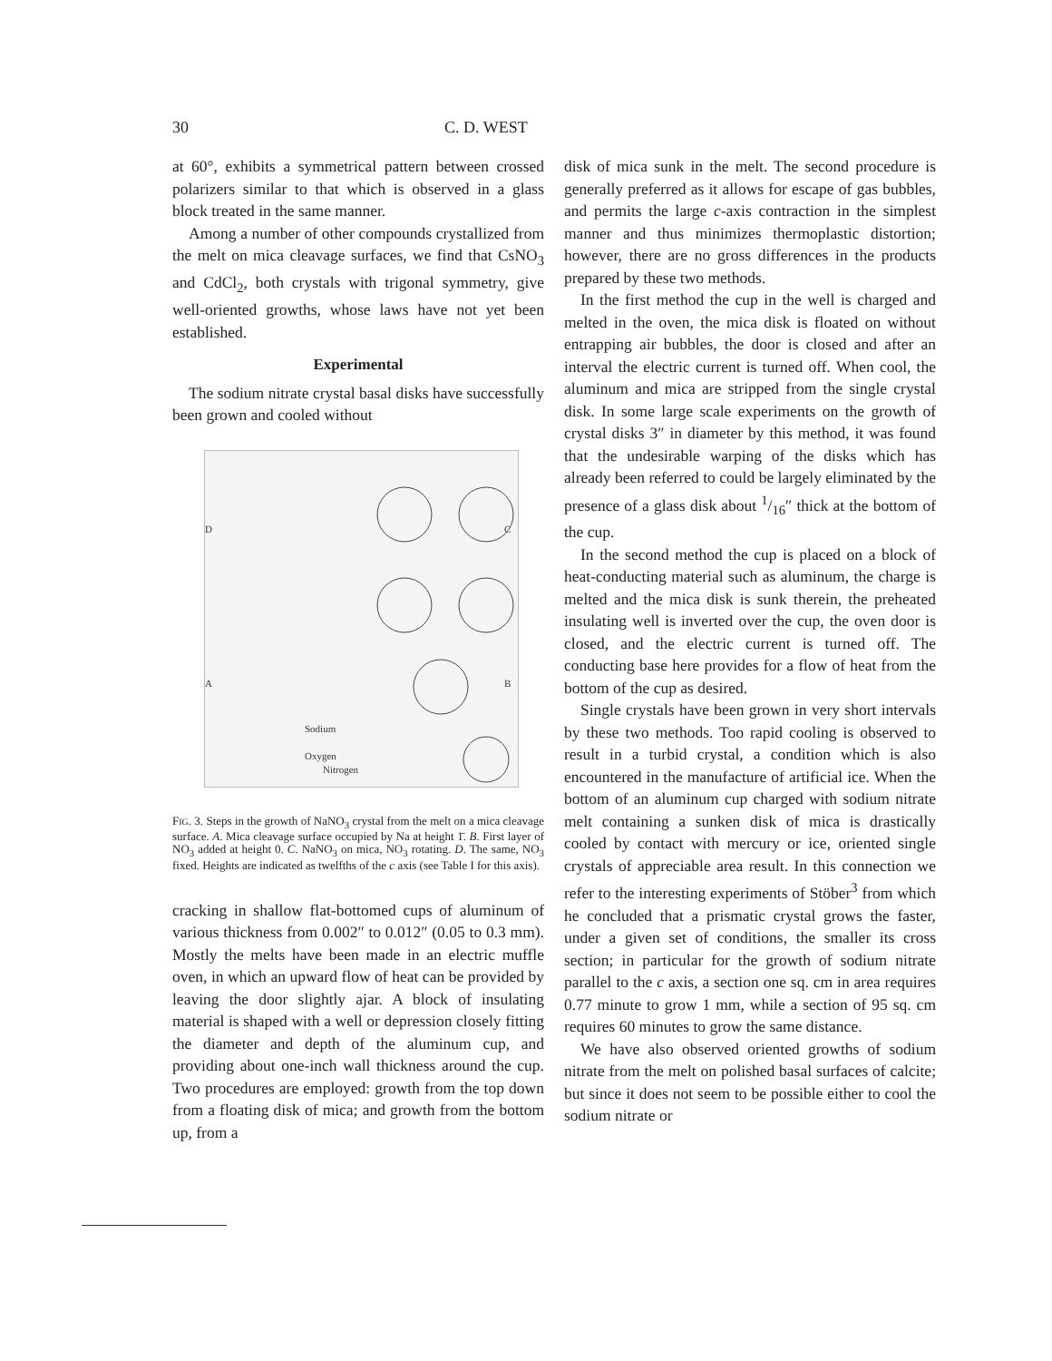30 C. D. WEST
at 60°, exhibits a symmetrical pattern between crossed polarizers similar to that which is observed in a glass block treated in the same manner.
Among a number of other compounds crystallized from the melt on mica cleavage surfaces, we find that CsNO<sub>3</sub> and CdCl<sub>2</sub>, both crystals with trigonal symmetry, give well-oriented growths, whose laws have not yet been established.
Experimental
The sodium nitrate crystal basal disks have successfully been grown and cooled without
D
C
A
B
Sodium
Oxygen
Nitrogen
FIG. 3. Steps in the growth of NaNO<sub>3</sub> crystal from the melt on a mica cleavage surface. A. Mica cleavage surface occupied by Na at height 1̄. B. First layer of NO<sub>3</sub> added at height 0. C. NaNO<sub>3</sub> on mica, NO<sub>3</sub> rotating. D. The same, NO<sub>3</sub> fixed. Heights are indicated as twelfths of the c axis (see Table I for this axis).
cracking in shallow flat-bottomed cups of aluminum of various thickness from 0.002″ to 0.012″ (0.05 to 0.3 mm). Mostly the melts have been made in an electric muffle oven, in which an upward flow of heat can be provided by leaving the door slightly ajar. A block of insulating material is shaped with a well or depression closely fitting the diameter and depth of the aluminum cup, and providing about one-inch wall thickness around the cup. Two procedures are employed: growth from the top down from a floating disk of mica; and growth from the bottom up, from a
disk of mica sunk in the melt. The second procedure is generally preferred as it allows for escape of gas bubbles, and permits the large c-axis contraction in the simplest manner and thus minimizes thermoplastic distortion; however, there are no gross differences in the products prepared by these two methods.
In the first method the cup in the well is charged and melted in the oven, the mica disk is floated on without entrapping air bubbles, the door is closed and after an interval the electric current is turned off. When cool, the aluminum and mica are stripped from the single crystal disk. In some large scale experiments on the growth of crystal disks 3″ in diameter by this method, it was found that the undesirable warping of the disks which has already been referred to could be largely eliminated by the presence of a glass disk about 1/16″ thick at the bottom of the cup.
In the second method the cup is placed on a block of heat-conducting material such as aluminum, the charge is melted and the mica disk is sunk therein, the preheated insulating well is inverted over the cup, the oven door is closed, and the electric current is turned off. The conducting base here provides for a flow of heat from the bottom of the cup as desired.
Single crystals have been grown in very short intervals by these two methods. Too rapid cooling is observed to result in a turbid crystal, a condition which is also encountered in the manufacture of artificial ice. When the bottom of an aluminum cup charged with sodium nitrate melt containing a sunken disk of mica is drastically cooled by contact with mercury or ice, oriented single crystals of appreciable area result. In this connection we refer to the interesting experiments of Stöber<sup>3</sup> from which he concluded that a prismatic crystal grows the faster, under a given set of conditions, the smaller its cross section; in particular for the growth of sodium nitrate parallel to the c axis, a section one sq. cm in area requires 0.77 minute to grow 1 mm, while a section of 95 sq. cm requires 60 minutes to grow the same distance.
We have also observed oriented growths of sodium nitrate from the melt on polished basal surfaces of calcite; but since it does not seem to be possible either to cool the sodium nitrate or